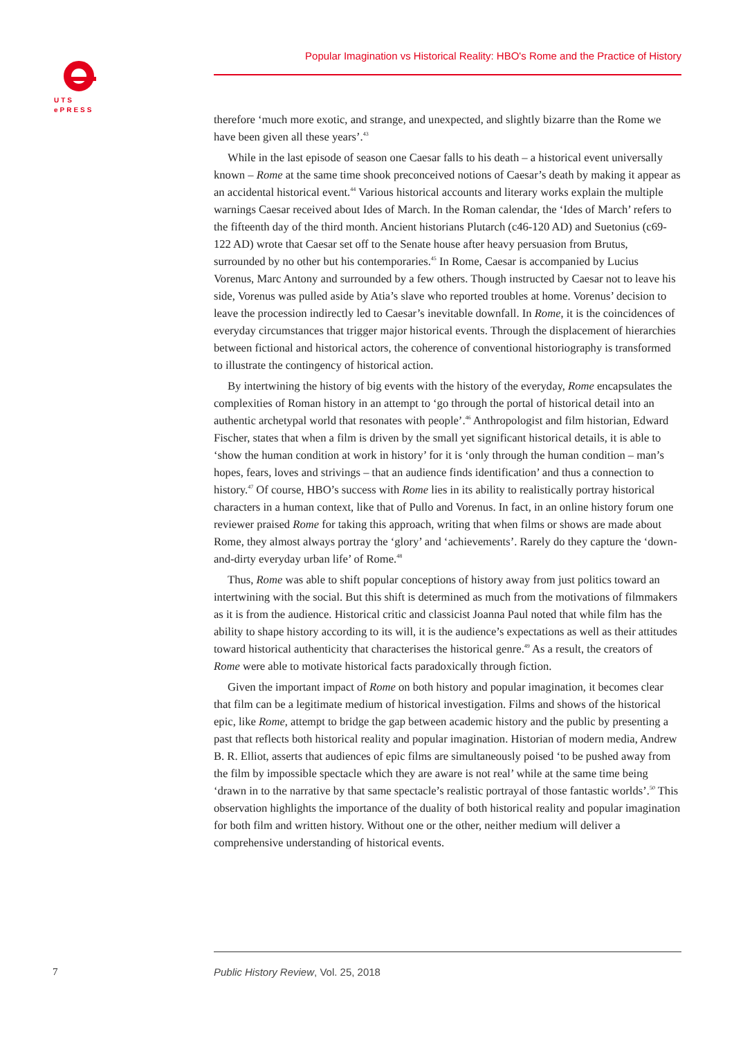UTS
ePRESS
Popular Imagination vs Historical Reality: HBO's Rome and the Practice of History
therefore ‘much more exotic, and strange, and unexpected, and slightly bizarre than the Rome we have been given all these years’.<sup>43</sup>
While in the last episode of season one Caesar falls to his death – a historical event universally known – Rome at the same time shook preconceived notions of Caesar’s death by making it appear as an accidental historical event.<sup>44</sup> Various historical accounts and literary works explain the multiple warnings Caesar received about Ides of March. In the Roman calendar, the ‘Ides of March’ refers to the fifteenth day of the third month. Ancient historians Plutarch (c46-120 AD) and Suetonius (c69-122 AD) wrote that Caesar set off to the Senate house after heavy persuasion from Brutus, surrounded by no other but his contemporaries.<sup>45</sup> In Rome, Caesar is accompanied by Lucius Vorenus, Marc Antony and surrounded by a few others. Though instructed by Caesar not to leave his side, Vorenus was pulled aside by Atia’s slave who reported troubles at home. Vorenus’ decision to leave the procession indirectly led to Caesar’s inevitable downfall. In Rome, it is the coincidences of everyday circumstances that trigger major historical events. Through the displacement of hierarchies between fictional and historical actors, the coherence of conventional historiography is transformed to illustrate the contingency of historical action.
By intertwining the history of big events with the history of the everyday, Rome encapsulates the complexities of Roman history in an attempt to ‘go through the portal of historical detail into an authentic archetypal world that resonates with people’.<sup>46</sup> Anthropologist and film historian, Edward Fischer, states that when a film is driven by the small yet significant historical details, it is able to ‘show the human condition at work in history’ for it is ‘only through the human condition – man’s hopes, fears, loves and strivings – that an audience finds identification’ and thus a connection to history.<sup>47</sup> Of course, HBO’s success with Rome lies in its ability to realistically portray historical characters in a human context, like that of Pullo and Vorenus. In fact, in an online history forum one reviewer praised Rome for taking this approach, writing that when films or shows are made about Rome, they almost always portray the ‘glory’ and ‘achievements’. Rarely do they capture the ‘down-and-dirty everyday urban life’ of Rome.<sup>48</sup>
Thus, Rome was able to shift popular conceptions of history away from just politics toward an intertwining with the social. But this shift is determined as much from the motivations of filmmakers as it is from the audience. Historical critic and classicist Joanna Paul noted that while film has the ability to shape history according to its will, it is the audience’s expectations as well as their attitudes toward historical authenticity that characterises the historical genre.<sup>49</sup> As a result, the creators of Rome were able to motivate historical facts paradoxically through fiction.
Given the important impact of Rome on both history and popular imagination, it becomes clear that film can be a legitimate medium of historical investigation. Films and shows of the historical epic, like Rome, attempt to bridge the gap between academic history and the public by presenting a past that reflects both historical reality and popular imagination. Historian of modern media, Andrew B. R. Elliot, asserts that audiences of epic films are simultaneously poised ‘to be pushed away from the film by impossible spectacle which they are aware is not real’ while at the same time being ‘drawn in to the narrative by that same spectacle’s realistic portrayal of those fantastic worlds’.<sup>50</sup> This observation highlights the importance of the duality of both historical reality and popular imagination for both film and written history. Without one or the other, neither medium will deliver a comprehensive understanding of historical events.
7
Public History Review, Vol. 25, 2018